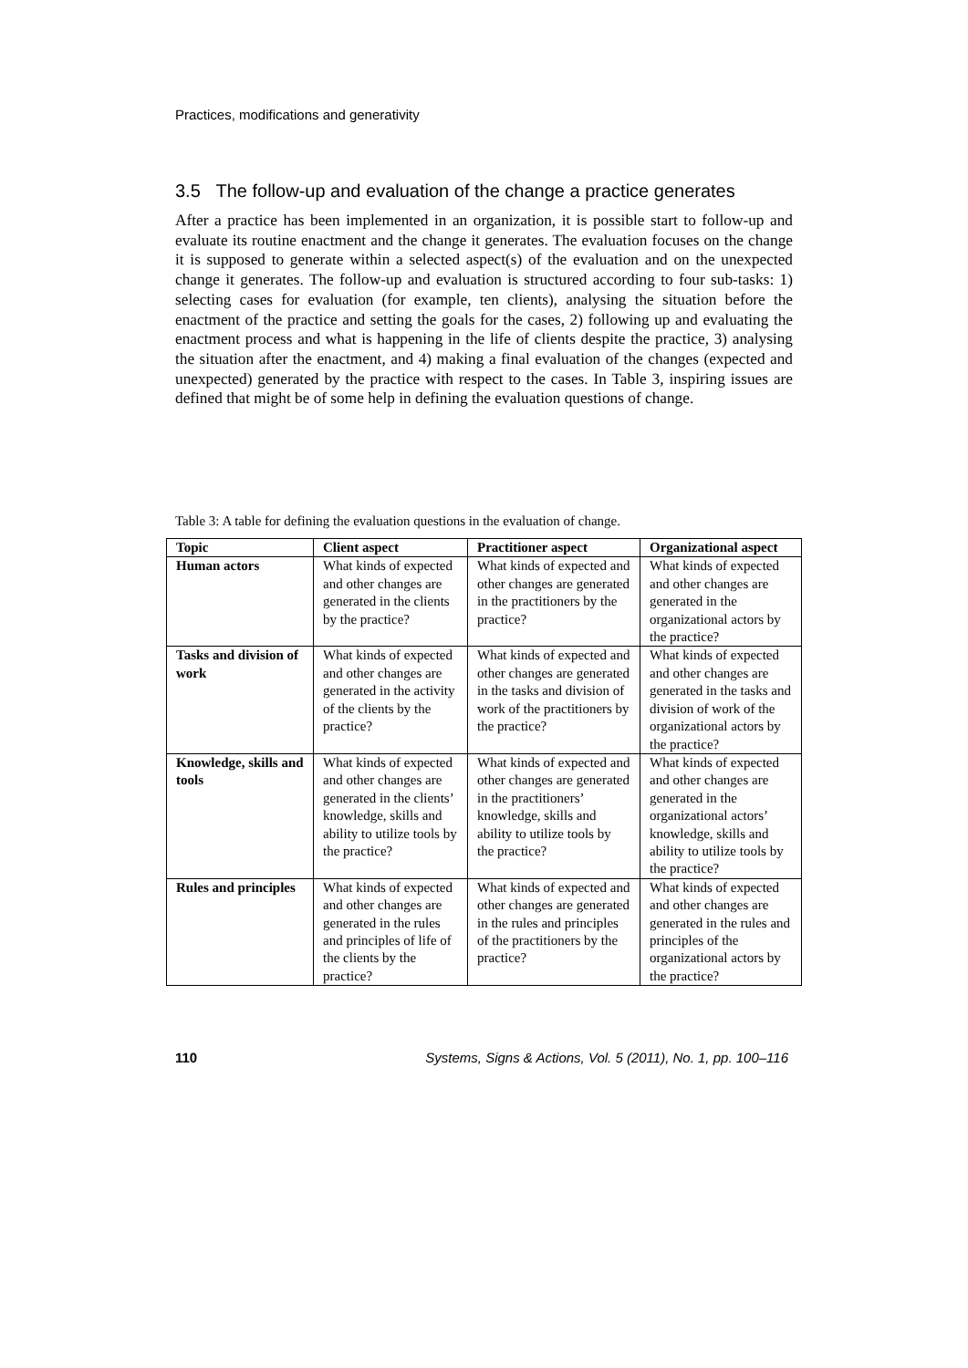Practices, modifications and generativity
3.5 The follow-up and evaluation of the change a practice generates
After a practice has been implemented in an organization, it is possible start to follow-up and evaluate its routine enactment and the change it generates. The evaluation focuses on the change it is supposed to generate within a selected aspect(s) of the evaluation and on the unexpected change it generates. The follow-up and evaluation is structured according to four sub-tasks: 1) selecting cases for evaluation (for example, ten clients), analysing the situation before the enactment of the practice and setting the goals for the cases, 2) following up and evaluating the enactment process and what is happening in the life of clients despite the practice, 3) analysing the situation after the enactment, and 4) making a final evaluation of the changes (expected and unexpected) generated by the practice with respect to the cases. In Table 3, inspiring issues are defined that might be of some help in defining the evaluation questions of change.
Table 3: A table for defining the evaluation questions in the evaluation of change.
| Topic | Client aspect | Practitioner aspect | Organizational aspect |
| --- | --- | --- | --- |
| Human actors | What kinds of expected and other changes are generated in the clients by the practice? | What kinds of expected and other changes are generated in the practitioners by the practice? | What kinds of expected and other changes are generated in the organizational actors by the practice? |
| Tasks and division of work | What kinds of expected and other changes are generated in the activity of the clients by the practice? | What kinds of expected and other changes are generated in the tasks and division of work of the practitioners by the practice? | What kinds of expected and other changes are generated in the tasks and division of work of the organizational actors by the practice? |
| Knowledge, skills and tools | What kinds of expected and other changes are generated in the clients’ knowledge, skills and ability to utilize tools by the practice? | What kinds of expected and other changes are generated in the practitioners’ knowledge, skills and ability to utilize tools by the practice? | What kinds of expected and other changes are generated in the organizational actors’ knowledge, skills and ability to utilize tools by the practice? |
| Rules and principles | What kinds of expected and other changes are generated in the rules and principles of life of the clients by the practice? | What kinds of expected and other changes are generated in the rules and principles of the practitioners by the practice? | What kinds of expected and other changes are generated in the rules and principles of the organizational actors by the practice? |
110 Systems, Signs & Actions, Vol. 5 (2011), No. 1, pp. 100–116